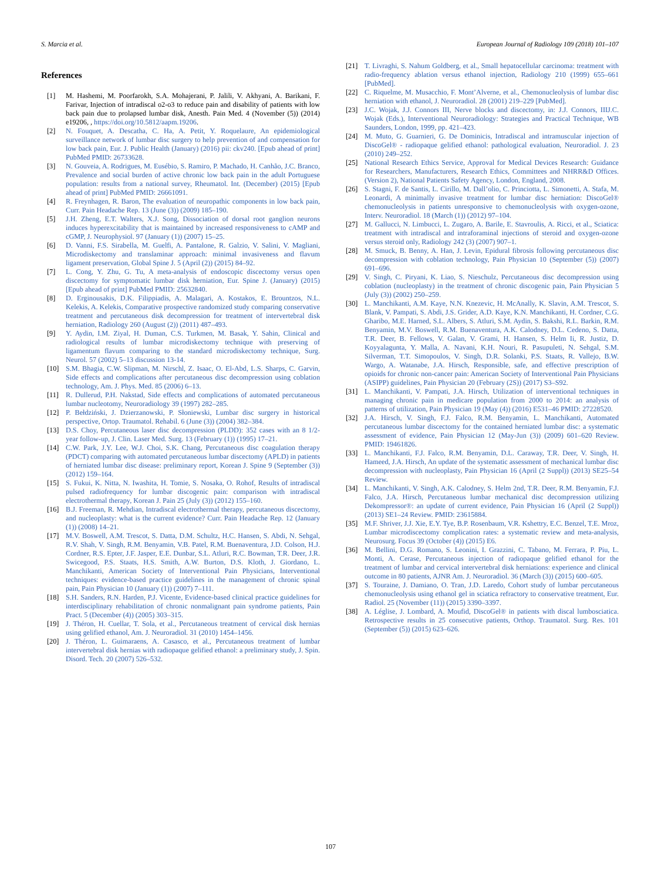S. Marcia et al. European Journal of Radiology 109 (2018) 101–107
References
[1] M. Hashemi, M. Poorfarokh, S.A. Mohajerani, P. Jalili, V. Akhyani, A. Barikani, F. Farivar, Injection of intradiscal o2-o3 to reduce pain and disability of patients with low back pain due to prolapsed lumbar disk, Anesth. Pain Med. 4 (November (5)) (2014) e19206, , https://doi.org/10.5812/aapm.19206.
[2] N. Fouquet, A. Descatha, C. Ha, A. Petit, Y. Roquelaure, An epidemiological surveillance network of lumbar disc surgery to help prevention of and compensation for low back pain, Eur. J. Public Health (January) (2016) pii: ckv240. [Epub ahead of print] PubMed PMID: 26733628.
[3] N. Gouveia, A. Rodrigues, M. Eusébio, S. Ramiro, P. Machado, H. Canhão, J.C. Branco, Prevalence and social burden of active chronic low back pain in the adult Portuguese population: results from a national survey, Rheumatol. Int. (December) (2015) [Epub ahead of print] PubMed PMID: 26661091.
[4] R. Freynhagen, R. Baron, The evaluation of neuropathic components in low back pain, Curr. Pain Headache Rep. 13 (June (3)) (2009) 185–190.
[5] J.H. Zheng, E.T. Walters, X.J. Song, Dissociation of dorsal root ganglion neurons induces hyperexcitability that is maintained by increased responsiveness to cAMP and cGMP, J. Neurophysiol. 97 (January (1)) (2007) 15–25.
[6] D. Vanni, F.S. Sirabella, M. Guelfi, A. Pantalone, R. Galzio, V. Salini, V. Magliani, Microdiskectomy and translaminar approach: minimal invasiveness and flavum ligament preservation, Global Spine J. 5 (April (2)) (2015) 84–92.
[7] L. Cong, Y. Zhu, G. Tu, A meta-analysis of endoscopic discectomy versus open discectomy for symptomatic lumbar disk herniation, Eur. Spine J. (January) (2015) [Epub ahead of print] PubMed PMID: 25632840.
[8] D. Erginousakis, D.K. Filippiadis, A. Malagari, A. Kostakos, E. Brountzos, N.L. Kelekis, A. Kelekis, Comparative prospective randomized study comparing conservative treatment and percutaneous disk decompression for treatment of intervertebral disk herniation, Radiology 260 (August (2)) (2011) 487–493.
[9] Y. Aydin, I.M. Ziyal, H. Duman, C.S. Turkmen, M. Basak, Y. Sahin, Clinical and radiological results of lumbar microdiskectomy technique with preserving of ligamentum flavum comparing to the standard microdiskectomy technique, Surg. Neurol. 57 (2002) 5–13 discussion 13-14.
[10] S.M. Bhagia, C.W. Slipman, M. Nirschl, Z. Isaac, O. El-Abd, L.S. Sharps, C. Garvin, Side effects and complications after percutaneous disc decompression using coblation technology, Am. J. Phys. Med. 85 (2006) 6–13.
[11] R. Dullerud, P.H. Nakstad, Side effects and complications of automated percutaneous lumbar nucleotomy, Neuroradiology 39 (1997) 282–285.
[12] P. Bełdziński, J. Dzierzanowski, P. Słoniewski, Lumbar disc surgery in historical perspective, Ortop. Traumatol. Rehabil. 6 (June (3)) (2004) 382–384.
[13] D.S. Choy, Percutaneous laser disc decompression (PLDD): 352 cases with an 8 1/2-year follow-up, J. Clin. Laser Med. Surg. 13 (February (1)) (1995) 17–21.
[14] C.W. Park, J.Y. Lee, W.J. Choi, S.K. Chang, Percutaneous disc coagulation therapy (PDCT) comparing with automated percutaneous lumbar discectomy (APLD) in patients of herniated lumbar disc disease: preliminary report, Korean J. Spine 9 (September (3)) (2012) 159–164.
[15] S. Fukui, K. Nitta, N. Iwashita, H. Tomie, S. Nosaka, O. Rohof, Results of intradiscal pulsed radiofrequency for lumbar discogenic pain: comparison with intradiscal electrothermal therapy, Korean J. Pain 25 (July (3)) (2012) 155–160.
[16] B.J. Freeman, R. Mehdian, Intradiscal electrothermal therapy, percutaneous discectomy, and nucleoplasty: what is the current evidence? Curr. Pain Headache Rep. 12 (January (1)) (2008) 14–21.
[17] M.V. Boswell, A.M. Trescot, S. Datta, D.M. Schultz, H.C. Hansen, S. Abdi, N. Sehgal, R.V. Shah, V. Singh, R.M. Benyamin, V.B. Patel, R.M. Buenaventura, J.D. Colson, H.J. Cordner, R.S. Epter, J.F. Jasper, E.E. Dunbar, S.L. Atluri, R.C. Bowman, T.R. Deer, J.R. Swicegood, P.S. Staats, H.S. Smith, A.W. Burton, D.S. Kloth, J. Giordano, L. Manchikanti, American Society of Interventional Pain Physicians, Interventional techniques: evidence-based practice guidelines in the management of chronic spinal pain, Pain Physician 10 (January (1)) (2007) 7–111.
[18] S.H. Sanders, R.N. Harden, P.J. Vicente, Evidence-based clinical practice guidelines for interdisciplinary rehabilitation of chronic nonmalignant pain syndrome patients, Pain Pract. 5 (December (4)) (2005) 303–315.
[19] J. Théron, H. Cuellar, T. Sola, et al., Percutaneous treatment of cervical disk hernias using gelified ethanol, Am. J. Neuroradiol. 31 (2010) 1454–1456.
[20] J. Théron, L. Guimaraens, A. Casasco, et al., Percutaneous treatment of lumbar intervertebral disk hernias with radiopaque gelified ethanol: a preliminary study, J. Spin. Disord. Tech. 20 (2007) 526–532.
[21] T. Livraghi, S. Nahum Goldberg, et al., Small hepatocellular carcinoma: treatment with radio-frequency ablation versus ethanol injection, Radiology 210 (1999) 655–661 [PubMed].
[22] C. Riquelme, M. Musacchio, F. Mont’Alverne, et al., Chemonucleolysis of lumbar disc herniation with ethanol, J. Neuroradiol. 28 (2001) 219–229 [PubMed].
[23] J.C. Wojak, J.J. Connors III, Nerve blocks and discectomy, in: J.J. Connors, IIIJ.C. Wojak (Eds.), Interventional Neuroradiology: Strategies and Practical Technique, WB Saunders, London, 1999, pp. 421–423.
[24] M. Muto, G. Guarnieri, G. De Dominicis, Intradiscal and intramuscular injection of DiscoGel® - radiopaque gelified ethanol: pathological evaluation, Neuroradiol. J. 23 (2010) 249–252.
[25] National Research Ethics Service, Approval for Medical Devices Research: Guidance for Researchers, Manufacturers, Research Ethics, Committees and NHRR&D Offices. (Version 2), National Patients Safety Agency, London, England, 2008.
[26] S. Stagni, F. de Santis, L. Cirillo, M. Dall’olio, C. Princiotta, L. Simonetti, A. Stafa, M. Leonardi, A minimally invasive treatment for lumbar disc herniation: DiscoGel® chemonucleolysis in patients unresponsive to chemonucleolysis with oxygen-ozone, Interv. Neuroradiol. 18 (March (1)) (2012) 97–104.
[27] M. Gallucci, N. Limbucci, L. Zugaro, A. Barile, E. Stavroulis, A. Ricci, et al., Sciatica: treatment with intradiscal and intraforaminal injections of steroid and oxygen-ozone versus steroid only, Radiology 242 (3) (2007) 907–1.
[28] M. Smuck, B. Benny, A. Han, J. Levin, Epidural fibrosis following percutaneous disc decompression with coblation technology, Pain Physician 10 (September (5)) (2007) 691–696.
[29] V. Singh, C. Piryani, K. Liao, S. Nieschulz, Percutaneous disc decompression using coblation (nucleoplasty) in the treatment of chronic discogenic pain, Pain Physician 5 (July (3)) (2002) 250–259.
[30] L. Manchikanti, A.M. Kaye, N.N. Knezevic, H. McAnally, K. Slavin, A.M. Trescot, S. Blank, V. Pampati, S. Abdi, J.S. Grider, A.D. Kaye, K.N. Manchikanti, H. Cordner, C.G. Gharibo, M.E. Harned, S.L. Albers, S. Atluri, S.M. Aydin, S. Bakshi, R.L. Barkin, R.M. Benyamin, M.V. Boswell, R.M. Buenaventura, A.K. Calodney, D.L. Cedeno, S. Datta, T.R. Deer, B. Fellows, V. Galan, V. Grami, H. Hansen, S. Helm Ii, R. Justiz, D. Koyyalagunta, Y. Malla, A. Navani, K.H. Nouri, R. Pasupuleti, N. Sehgal, S.M. Silverman, T.T. Simopoulos, V. Singh, D.R. Solanki, P.S. Staats, R. Vallejo, B.W. Wargo, A. Watanabe, J.A. Hirsch, Responsible, safe, and effective prescription of opioids for chronic non-cancer pain: American Society of Interventional Pain Physicians (ASIPP) guidelines, Pain Physician 20 (February (2S)) (2017) S3–S92.
[31] L. Manchikanti, V. Pampati, J.A. Hirsch, Utilization of interventional techniques in managing chronic pain in medicare population from 2000 to 2014: an analysis of patterns of utilization, Pain Physician 19 (May (4)) (2016) E531–46 PMID: 27228520.
[32] J.A. Hirsch, V. Singh, F.J. Falco, R.M. Benyamin, L. Manchikanti, Automated percutaneous lumbar discectomy for the contained herniated lumbar disc: a systematic assessment of evidence, Pain Physician 12 (May-Jun (3)) (2009) 601–620 Review. PMID: 19461826.
[33] L. Manchikanti, F.J. Falco, R.M. Benyamin, D.L. Caraway, T.R. Deer, V. Singh, H. Hameed, J.A. Hirsch, An update of the systematic assessment of mechanical lumbar disc decompression with nucleoplasty, Pain Physician 16 (April (2 Suppl)) (2013) SE25–54 Review.
[34] L. Manchikanti, V. Singh, A.K. Calodney, S. Helm 2nd, T.R. Deer, R.M. Benyamin, F.J. Falco, J.A. Hirsch, Percutaneous lumbar mechanical disc decompression utilizing Dekompressor®: an update of current evidence, Pain Physician 16 (April (2 Suppl)) (2013) SE1–24 Review. PMID: 23615884.
[35] M.F. Shriver, J.J. Xie, E.Y. Tye, B.P. Rosenbaum, V.R. Kshettry, E.C. Benzel, T.E. Mroz, Lumbar microdiscectomy complication rates: a systematic review and meta-analysis, Neurosurg. Focus 39 (October (4)) (2015) E6.
[36] M. Bellini, D.G. Romano, S. Leonini, I. Grazzini, C. Tabano, M. Ferrara, P. Piu, L. Monti, A. Cerase, Percutaneous injection of radiopaque gelified ethanol for the treatment of lumbar and cervical intervertebral disk herniations: experience and clinical outcome in 80 patients, AJNR Am. J. Neuroradiol. 36 (March (3)) (2015) 600–605.
[37] S. Touraine, J. Damiano, O. Tran, J.D. Laredo, Cohort study of lumbar percutaneous chemonucleolysis using ethanol gel in sciatica refractory to conservative treatment, Eur. Radiol. 25 (November (11)) (2015) 3390–3397.
[38] A. Léglise, J. Lombard, A. Moufid, DiscoGel® in patients with discal lumbosciatica. Retrospective results in 25 consecutive patients, Orthop. Traumatol. Surg. Res. 101 (September (5)) (2015) 623–626.
107